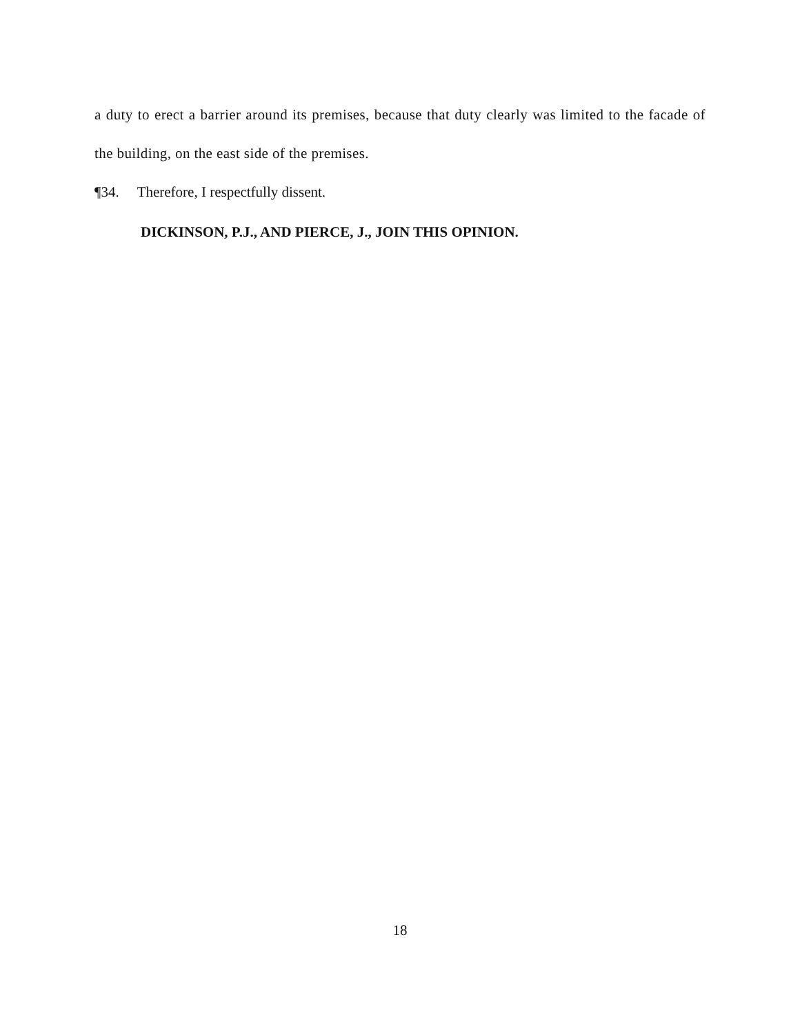a duty to erect a barrier around its premises, because that duty clearly was limited to the facade of the building, on the east side of the premises.
¶34. Therefore, I respectfully dissent.
DICKINSON, P.J., AND PIERCE, J., JOIN THIS OPINION.
18